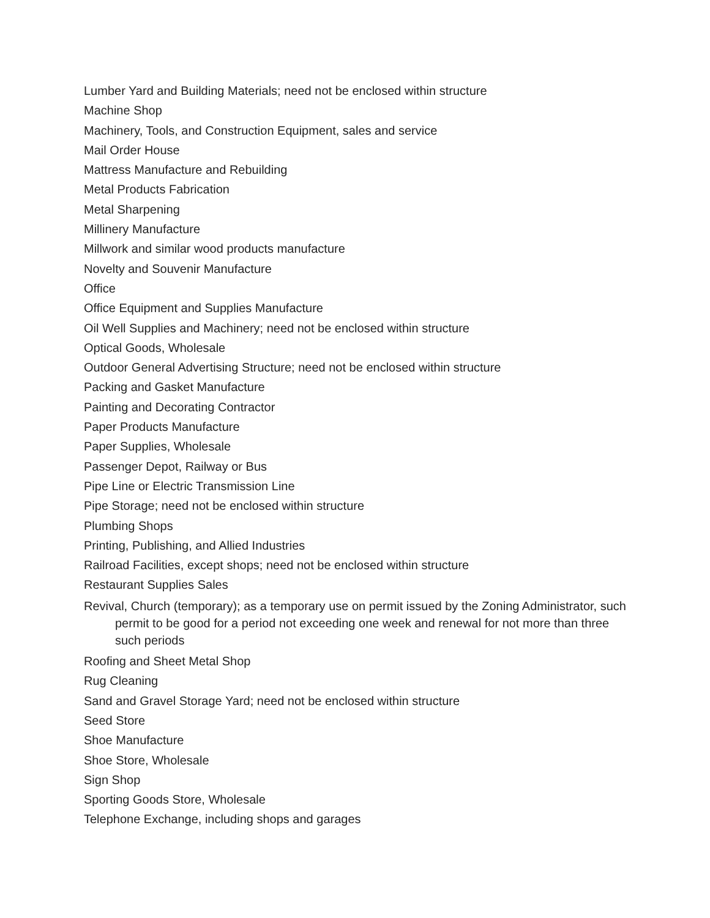Lumber Yard and Building Materials; need not be enclosed within structure
Machine Shop
Machinery, Tools, and Construction Equipment, sales and service
Mail Order House
Mattress Manufacture and Rebuilding
Metal Products Fabrication
Metal Sharpening
Millinery Manufacture
Millwork and similar wood products manufacture
Novelty and Souvenir Manufacture
Office
Office Equipment and Supplies Manufacture
Oil Well Supplies and Machinery; need not be enclosed within structure
Optical Goods, Wholesale
Outdoor General Advertising Structure; need not be enclosed within structure
Packing and Gasket Manufacture
Painting and Decorating Contractor
Paper Products Manufacture
Paper Supplies, Wholesale
Passenger Depot, Railway or Bus
Pipe Line or Electric Transmission Line
Pipe Storage; need not be enclosed within structure
Plumbing Shops
Printing, Publishing, and Allied Industries
Railroad Facilities, except shops; need not be enclosed within structure
Restaurant Supplies Sales
Revival, Church (temporary); as a temporary use on permit issued by the Zoning Administrator, such permit to be good for a period not exceeding one week and renewal for not more than three such periods
Roofing and Sheet Metal Shop
Rug Cleaning
Sand and Gravel Storage Yard; need not be enclosed within structure
Seed Store
Shoe Manufacture
Shoe Store, Wholesale
Sign Shop
Sporting Goods Store, Wholesale
Telephone Exchange, including shops and garages